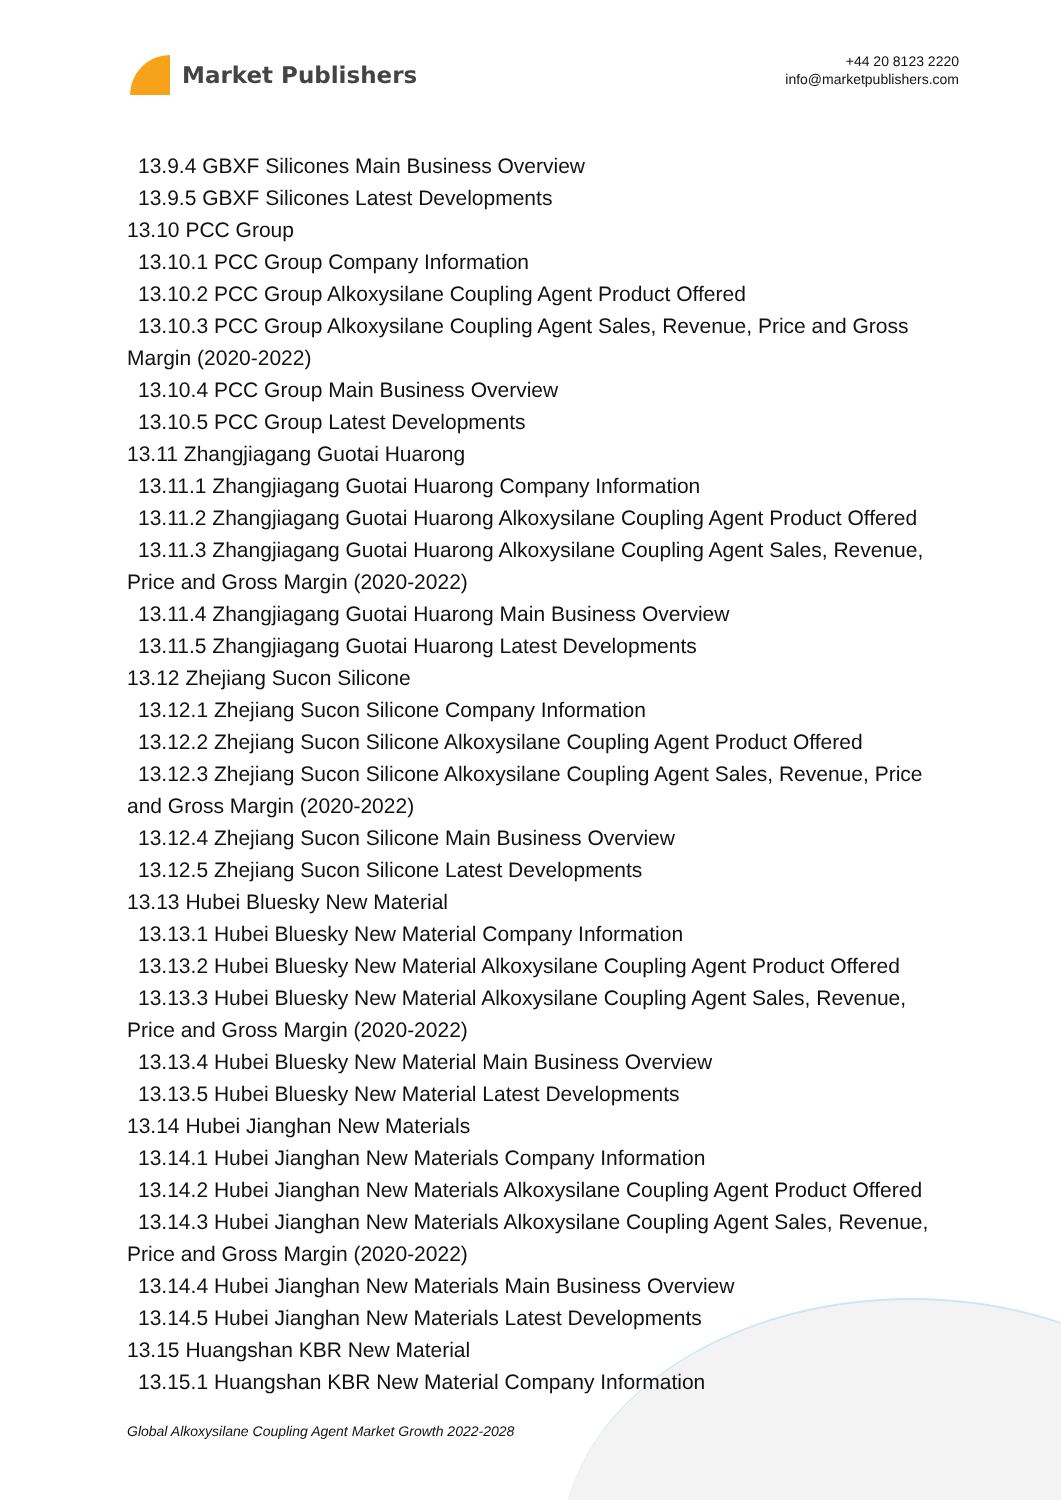Market Publishers
+44 20 8123 2220
info@marketpublishers.com
13.9.4 GBXF Silicones Main Business Overview
13.9.5 GBXF Silicones Latest Developments
13.10 PCC Group
13.10.1 PCC Group Company Information
13.10.2 PCC Group Alkoxysilane Coupling Agent Product Offered
13.10.3 PCC Group Alkoxysilane Coupling Agent Sales, Revenue, Price and Gross
Margin (2020-2022)
13.10.4 PCC Group Main Business Overview
13.10.5 PCC Group Latest Developments
13.11 Zhangjiagang Guotai Huarong
13.11.1 Zhangjiagang Guotai Huarong Company Information
13.11.2 Zhangjiagang Guotai Huarong Alkoxysilane Coupling Agent Product Offered
13.11.3 Zhangjiagang Guotai Huarong Alkoxysilane Coupling Agent Sales, Revenue,
Price and Gross Margin (2020-2022)
13.11.4 Zhangjiagang Guotai Huarong Main Business Overview
13.11.5 Zhangjiagang Guotai Huarong Latest Developments
13.12 Zhejiang Sucon Silicone
13.12.1 Zhejiang Sucon Silicone Company Information
13.12.2 Zhejiang Sucon Silicone Alkoxysilane Coupling Agent Product Offered
13.12.3 Zhejiang Sucon Silicone Alkoxysilane Coupling Agent Sales, Revenue, Price
and Gross Margin (2020-2022)
13.12.4 Zhejiang Sucon Silicone Main Business Overview
13.12.5 Zhejiang Sucon Silicone Latest Developments
13.13 Hubei Bluesky New Material
13.13.1 Hubei Bluesky New Material Company Information
13.13.2 Hubei Bluesky New Material Alkoxysilane Coupling Agent Product Offered
13.13.3 Hubei Bluesky New Material Alkoxysilane Coupling Agent Sales, Revenue,
Price and Gross Margin (2020-2022)
13.13.4 Hubei Bluesky New Material Main Business Overview
13.13.5 Hubei Bluesky New Material Latest Developments
13.14 Hubei Jianghan New Materials
13.14.1 Hubei Jianghan New Materials Company Information
13.14.2 Hubei Jianghan New Materials Alkoxysilane Coupling Agent Product Offered
13.14.3 Hubei Jianghan New Materials Alkoxysilane Coupling Agent Sales, Revenue,
Price and Gross Margin (2020-2022)
13.14.4 Hubei Jianghan New Materials Main Business Overview
13.14.5 Hubei Jianghan New Materials Latest Developments
13.15 Huangshan KBR New Material
13.15.1 Huangshan KBR New Material Company Information
Global Alkoxysilane Coupling Agent Market Growth 2022-2028